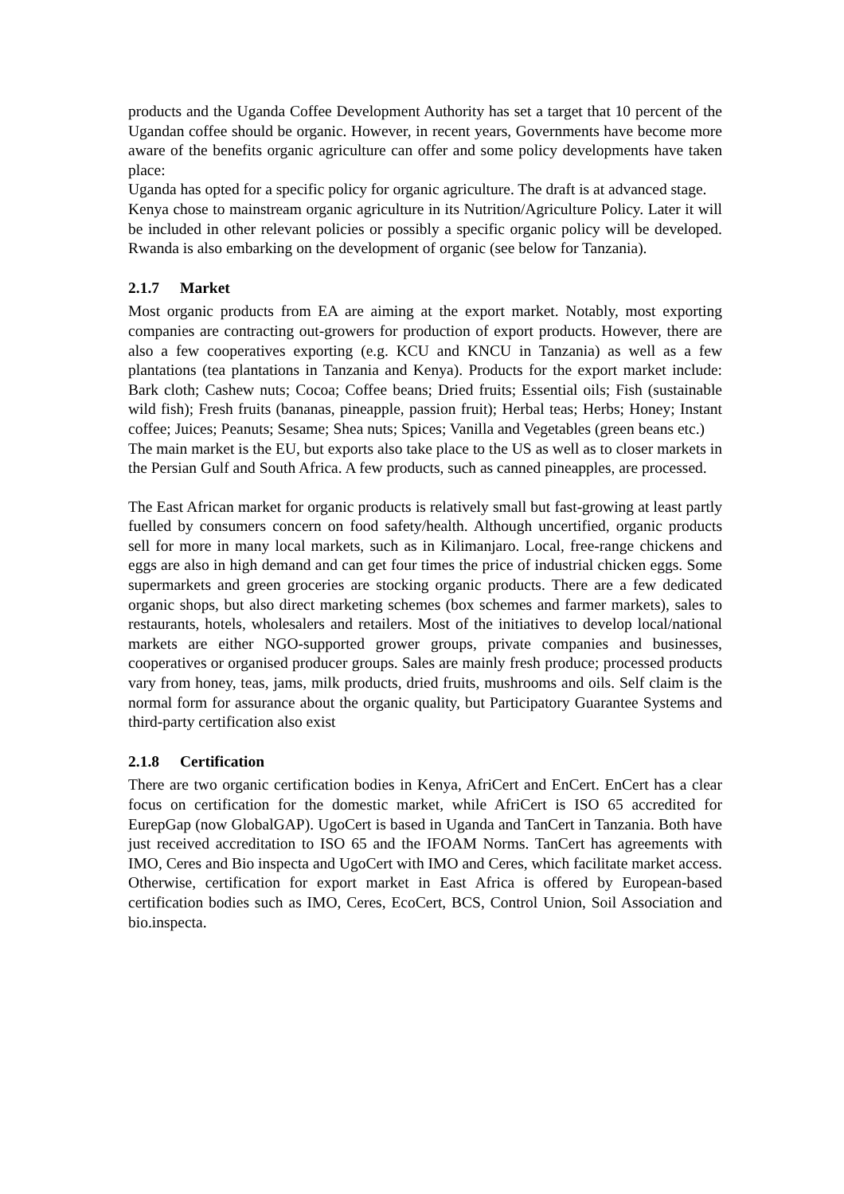products and the Uganda Coffee Development Authority has set a target that 10 percent of the Ugandan coffee should be organic. However, in recent years, Governments have become more aware of the benefits organic agriculture can offer and some policy developments have taken place:
Uganda has opted for a specific policy for organic agriculture. The draft is at advanced stage.
Kenya chose to mainstream organic agriculture in its Nutrition/Agriculture Policy. Later it will be included in other relevant policies or possibly a specific organic policy will be developed. Rwanda is also embarking on the development of organic (see below for Tanzania).
2.1.7 Market
Most organic products from EA are aiming at the export market. Notably, most exporting companies are contracting out-growers for production of export products. However, there are also a few cooperatives exporting (e.g. KCU and KNCU in Tanzania) as well as a few plantations (tea plantations in Tanzania and Kenya). Products for the export market include: Bark cloth; Cashew nuts; Cocoa; Coffee beans; Dried fruits; Essential oils; Fish (sustainable wild fish); Fresh fruits (bananas, pineapple, passion fruit); Herbal teas; Herbs; Honey; Instant coffee; Juices; Peanuts; Sesame; Shea nuts; Spices; Vanilla and Vegetables (green beans etc.)
The main market is the EU, but exports also take place to the US as well as to closer markets in the Persian Gulf and South Africa. A few products, such as canned pineapples, are processed.
The East African market for organic products is relatively small but fast-growing at least partly fuelled by consumers concern on food safety/health. Although uncertified, organic products sell for more in many local markets, such as in Kilimanjaro. Local, free-range chickens and eggs are also in high demand and can get four times the price of industrial chicken eggs. Some supermarkets and green groceries are stocking organic products. There are a few dedicated organic shops, but also direct marketing schemes (box schemes and farmer markets), sales to restaurants, hotels, wholesalers and retailers. Most of the initiatives to develop local/national markets are either NGO-supported grower groups, private companies and businesses, cooperatives or organised producer groups. Sales are mainly fresh produce; processed products vary from honey, teas, jams, milk products, dried fruits, mushrooms and oils. Self claim is the normal form for assurance about the organic quality, but Participatory Guarantee Systems and third-party certification also exist
2.1.8 Certification
There are two organic certification bodies in Kenya, AfriCert and EnCert. EnCert has a clear focus on certification for the domestic market, while AfriCert is ISO 65 accredited for EurepGap (now GlobalGAP). UgoCert is based in Uganda and TanCert in Tanzania. Both have just received accreditation to ISO 65 and the IFOAM Norms. TanCert has agreements with IMO, Ceres and Bio inspecta and UgoCert with IMO and Ceres, which facilitate market access. Otherwise, certification for export market in East Africa is offered by European-based certification bodies such as IMO, Ceres, EcoCert, BCS, Control Union, Soil Association and bio.inspecta.